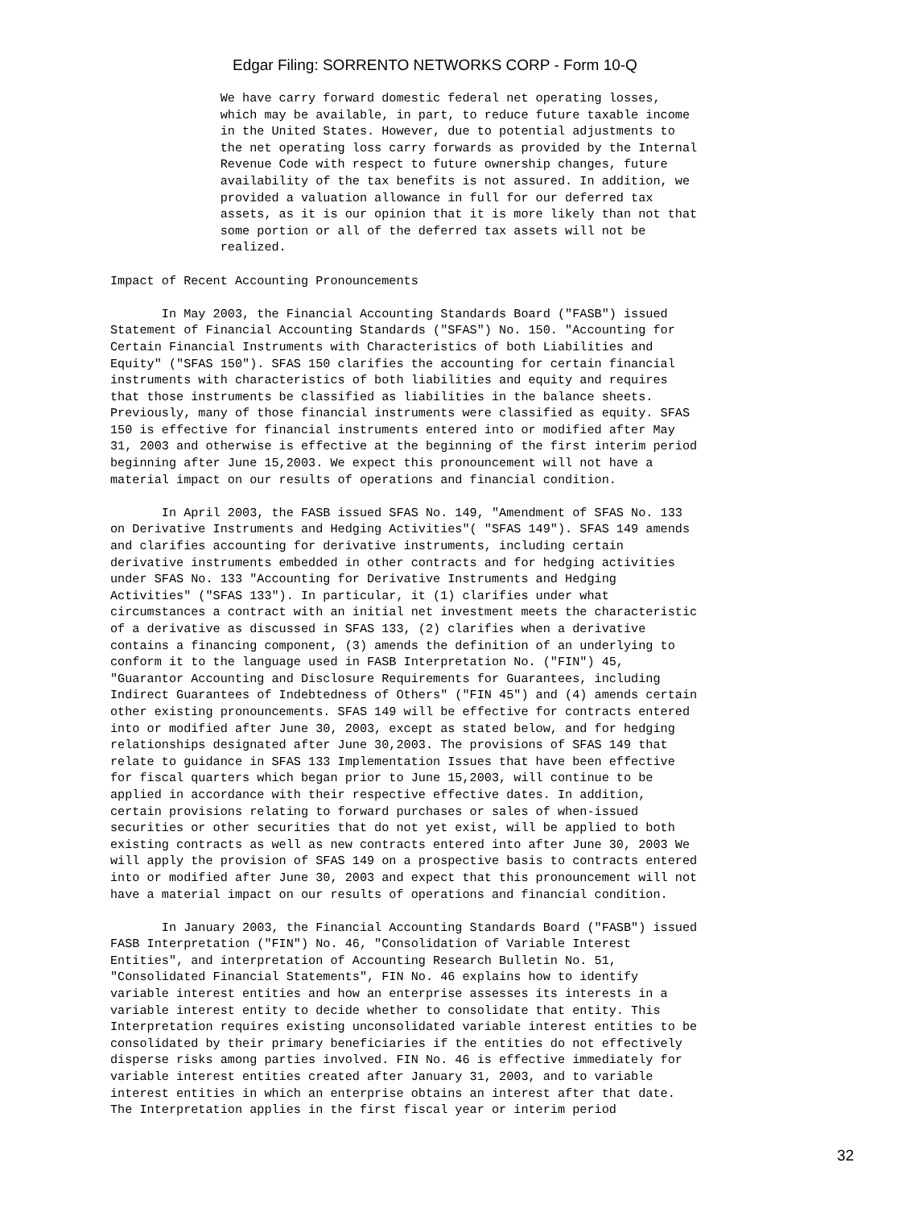Edgar Filing: SORRENTO NETWORKS CORP - Form 10-Q
               We have carry forward domestic federal net operating losses,
               which may be available, in part, to reduce future taxable income
               in the United States. However, due to potential adjustments to
               the net operating loss carry forwards as provided by the Internal
               Revenue Code with respect to future ownership changes, future
               availability of the tax benefits is not assured. In addition, we
               provided a valuation allowance in full for our deferred tax
               assets, as it is our opinion that it is more likely than not that
               some portion or all of the deferred tax assets will not be
               realized.

Impact of Recent Accounting Pronouncements

       In May 2003, the Financial Accounting Standards Board ("FASB") issued
Statement of Financial Accounting Standards ("SFAS") No. 150. "Accounting for
Certain Financial Instruments with Characteristics of both Liabilities and
Equity" ("SFAS 150"). SFAS 150 clarifies the accounting for certain financial
instruments with characteristics of both liabilities and equity and requires
that those instruments be classified as liabilities in the balance sheets.
Previously, many of those financial instruments were classified as equity. SFAS
150 is effective for financial instruments entered into or modified after May
31, 2003 and otherwise is effective at the beginning of the first interim period
beginning after June 15,2003. We expect this pronouncement will not have a
material impact on our results of operations and financial condition.

       In April 2003, the FASB issued SFAS No. 149, "Amendment of SFAS No. 133
on Derivative Instruments and Hedging Activities"( "SFAS 149"). SFAS 149 amends
and clarifies accounting for derivative instruments, including certain
derivative instruments embedded in other contracts and for hedging activities
under SFAS No. 133 "Accounting for Derivative Instruments and Hedging
Activities" ("SFAS 133"). In particular, it (1) clarifies under what
circumstances a contract with an initial net investment meets the characteristic
of a derivative as discussed in SFAS 133, (2) clarifies when a derivative
contains a financing component, (3) amends the definition of an underlying to
conform it to the language used in FASB Interpretation No. ("FIN") 45,
"Guarantor Accounting and Disclosure Requirements for Guarantees, including
Indirect Guarantees of Indebtedness of Others" ("FIN 45") and (4) amends certain
other existing pronouncements. SFAS 149 will be effective for contracts entered
into or modified after June 30, 2003, except as stated below, and for hedging
relationships designated after June 30,2003. The provisions of SFAS 149 that
relate to guidance in SFAS 133 Implementation Issues that have been effective
for fiscal quarters which began prior to June 15,2003, will continue to be
applied in accordance with their respective effective dates. In addition,
certain provisions relating to forward purchases or sales of when-issued
securities or other securities that do not yet exist, will be applied to both
existing contracts as well as new contracts entered into after June 30, 2003 We
will apply the provision of SFAS 149 on a prospective basis to contracts entered
into or modified after June 30, 2003 and expect that this pronouncement will not
have a material impact on our results of operations and financial condition.

       In January 2003, the Financial Accounting Standards Board ("FASB") issued
FASB Interpretation ("FIN") No. 46, "Consolidation of Variable Interest
Entities", and interpretation of Accounting Research Bulletin No. 51,
"Consolidated Financial Statements", FIN No. 46 explains how to identify
variable interest entities and how an enterprise assesses its interests in a
variable interest entity to decide whether to consolidate that entity. This
Interpretation requires existing unconsolidated variable interest entities to be
consolidated by their primary beneficiaries if the entities do not effectively
disperse risks among parties involved. FIN No. 46 is effective immediately for
variable interest entities created after January 31, 2003, and to variable
interest entities in which an enterprise obtains an interest after that date.
The Interpretation applies in the first fiscal year or interim period
32